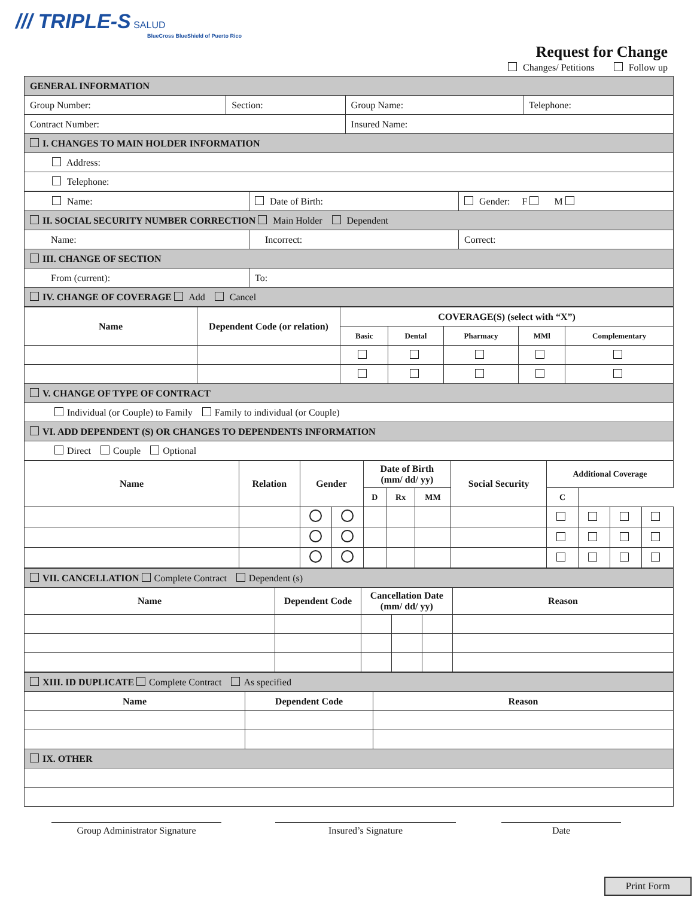/// TRIPLE-S SALUD
BlueCross BlueShield of Puerto Rico
Request for Change
Changes/ Petitions Follow up
| GENERAL INFORMATION | | | |
| Group Number: | Section: | Group Name: | Telephone: |
| Contract Number: | | Insured Name: | |
| I. CHANGES TO MAIN HOLDER INFORMATION | | | |
| Address: | | | |
| Telephone: | | | |
| Name: | Date of Birth: | Gender: F M |
| II. SOCIAL SECURITY NUMBER CORRECTION Main Holder Dependent | | |
| Name: | Incorrect: | Correct: |
| III. CHANGE OF SECTION | | |
| From (current): | To: | |
| IV. CHANGE OF COVERAGE Add Cancel | | |
| Name | Dependent Code (or relation) | COVERAGE(S) (select with “X”) | | | | |
| --- | --- | --- | --- | --- | --- | --- |
| | | Basic | Dental | Pharmacy | MMl | Complementary |
| V. CHANGE OF TYPE OF CONTRACT | | | | | | |
| Individual (or Couple) to Family Family to individual (or Couple) | | | | | | |
| VI. ADD DEPENDENT (S) OR CHANGES TO DEPENDENTS INFORMATION | | | | | | |
| Direct Couple Optional | | | | | | |
| Name | Relation | Gender | | Date of Birth (mm/ dd/ yy) | | | Social Security | Additional Coverage | | | |
| --- | --- | --- | --- | --- | --- | --- | --- | --- | --- | --- | --- |
| | | | | D | Rx | MM | | C | | | |
| VII. CANCELLATION Complete Contract Dependent (s) | | | | | |
| Name | Dependent Code | Cancellation Date (mm/ dd/ yy) | | | Reason |
| XIII. ID DUPLICATE Complete Contract As specified | | |
| Name | Dependent Code | Reason |
| IX. OTHER | | |
Group Administrator Signature Insured’s Signature Date
Print Form